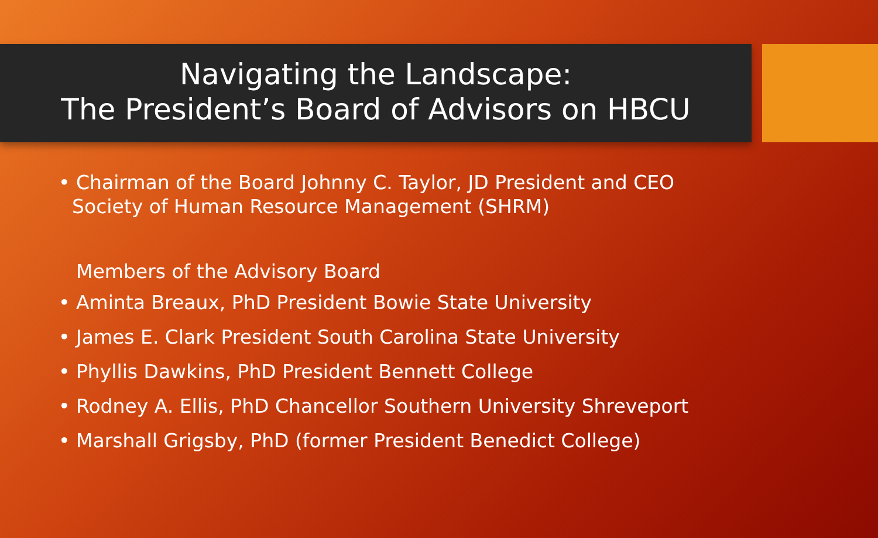Navigating the Landscape:
The President’s Board of Advisors on HBCU
• Chairman of the Board Johnny C. Taylor, JD President and CEO
Society of Human Resource Management (SHRM)
Members of the Advisory Board
• Aminta Breaux, PhD President Bowie State University
• James E. Clark President South Carolina State University
• Phyllis Dawkins, PhD President Bennett College
• Rodney A. Ellis, PhD Chancellor Southern University Shreveport
• Marshall Grigsby, PhD (former President Benedict College)